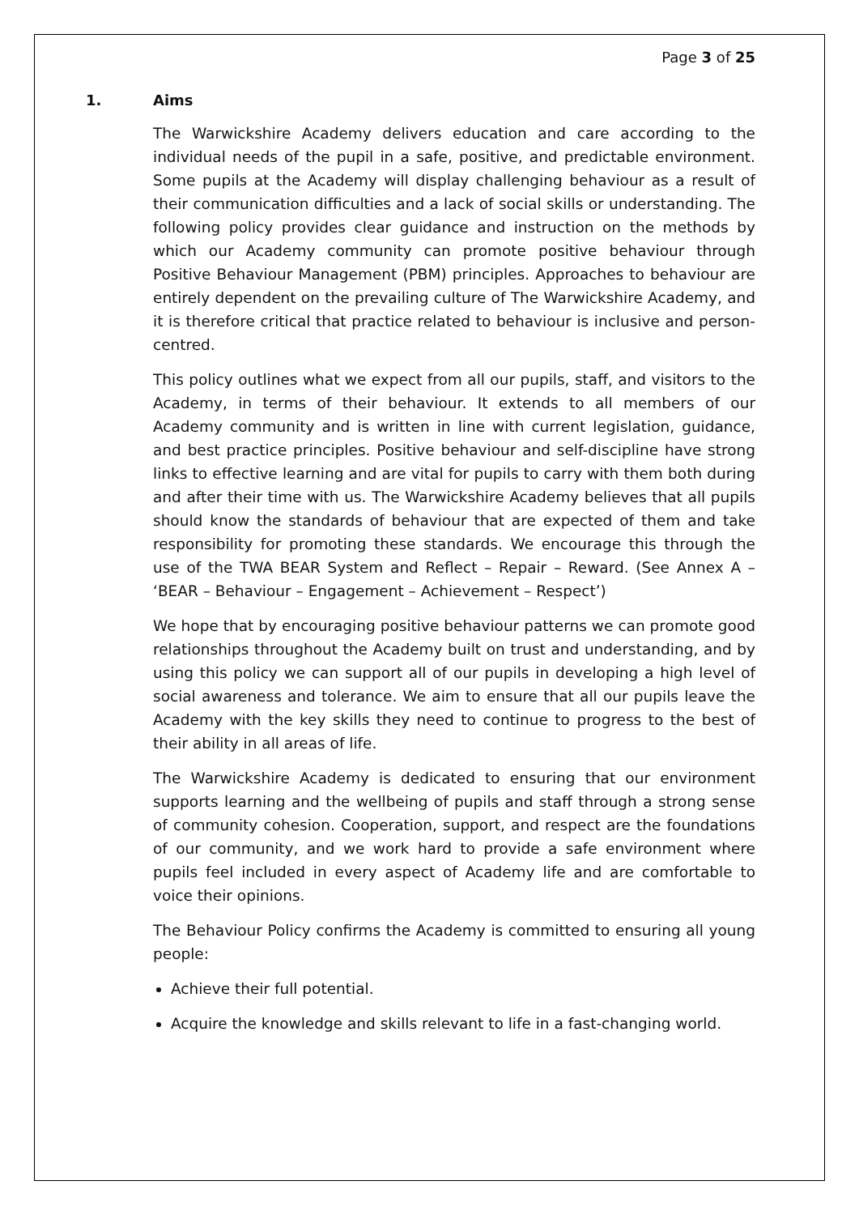Page 3 of 25
1. Aims
The Warwickshire Academy delivers education and care according to the individual needs of the pupil in a safe, positive, and predictable environment. Some pupils at the Academy will display challenging behaviour as a result of their communication difficulties and a lack of social skills or understanding. The following policy provides clear guidance and instruction on the methods by which our Academy community can promote positive behaviour through Positive Behaviour Management (PBM) principles. Approaches to behaviour are entirely dependent on the prevailing culture of The Warwickshire Academy, and it is therefore critical that practice related to behaviour is inclusive and person-centred.
This policy outlines what we expect from all our pupils, staff, and visitors to the Academy, in terms of their behaviour. It extends to all members of our Academy community and is written in line with current legislation, guidance, and best practice principles. Positive behaviour and self-discipline have strong links to effective learning and are vital for pupils to carry with them both during and after their time with us. The Warwickshire Academy believes that all pupils should know the standards of behaviour that are expected of them and take responsibility for promoting these standards. We encourage this through the use of the TWA BEAR System and Reflect – Repair – Reward. (See Annex A – ‘BEAR – Behaviour – Engagement – Achievement – Respect’)
We hope that by encouraging positive behaviour patterns we can promote good relationships throughout the Academy built on trust and understanding, and by using this policy we can support all of our pupils in developing a high level of social awareness and tolerance. We aim to ensure that all our pupils leave the Academy with the key skills they need to continue to progress to the best of their ability in all areas of life.
The Warwickshire Academy is dedicated to ensuring that our environment supports learning and the wellbeing of pupils and staff through a strong sense of community cohesion. Cooperation, support, and respect are the foundations of our community, and we work hard to provide a safe environment where pupils feel included in every aspect of Academy life and are comfortable to voice their opinions.
The Behaviour Policy confirms the Academy is committed to ensuring all young people:
Achieve their full potential.
Acquire the knowledge and skills relevant to life in a fast-changing world.